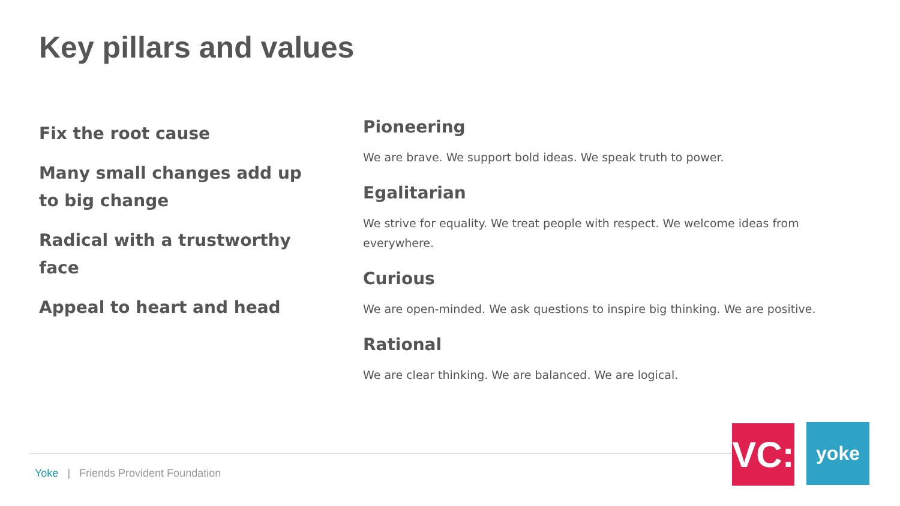Key pillars and values
Fix the root cause
Many small changes add up
to big change
Radical with a trustworthy face
Appeal to heart and head
Pioneering
We are brave. We support bold ideas. We speak truth to power.
Egalitarian
We strive for equality. We treat people with respect. We welcome ideas from everywhere.
Curious
We are open-minded. We ask questions to inspire big thinking. We are positive.
Rational
We are clear thinking. We are balanced. We are logical.
Yoke | Friends Provident Foundation
VC:
yoke